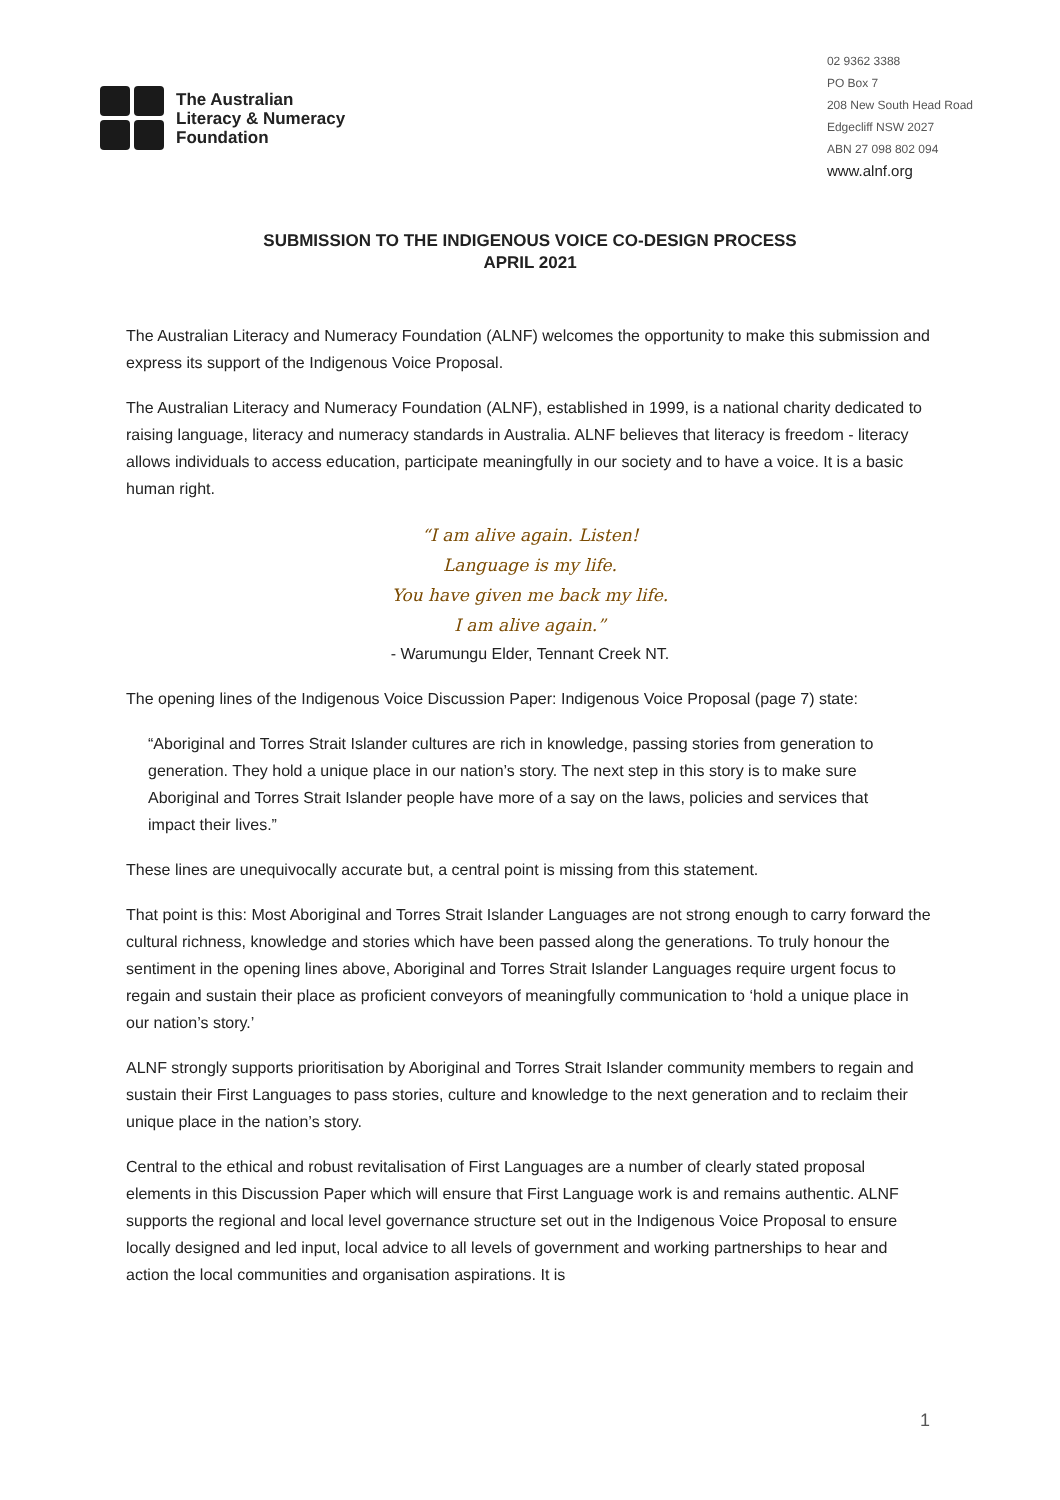The Australian
Literacy & Numeracy
Foundation
02 9362 3388
PO Box 7
208 New South Head Road
Edgecliff NSW 2027
ABN 27 098 802 094
www.alnf.org
SUBMISSION TO THE INDIGENOUS VOICE CO-DESIGN PROCESS
APRIL 2021
The Australian Literacy and Numeracy Foundation (ALNF) welcomes the opportunity to make this submission and express its support of the Indigenous Voice Proposal.
The Australian Literacy and Numeracy Foundation (ALNF), established in 1999, is a national charity dedicated to raising language, literacy and numeracy standards in Australia. ALNF believes that literacy is freedom - literacy allows individuals to access education, participate meaningfully in our society and to have a voice. It is a basic human right.
“I am alive again. Listen!
Language is my life.
You have given me back my life.
I am alive again.”
- Warumungu Elder, Tennant Creek NT.
The opening lines of the Indigenous Voice Discussion Paper: Indigenous Voice Proposal (page 7) state:
“Aboriginal and Torres Strait Islander cultures are rich in knowledge, passing stories from generation to generation. They hold a unique place in our nation’s story. The next step in this story is to make sure Aboriginal and Torres Strait Islander people have more of a say on the laws, policies and services that impact their lives.”
These lines are unequivocally accurate but, a central point is missing from this statement.
That point is this: Most Aboriginal and Torres Strait Islander Languages are not strong enough to carry forward the cultural richness, knowledge and stories which have been passed along the generations. To truly honour the sentiment in the opening lines above, Aboriginal and Torres Strait Islander Languages require urgent focus to regain and sustain their place as proficient conveyors of meaningfully communication to ‘hold a unique place in our nation’s story.’
ALNF strongly supports prioritisation by Aboriginal and Torres Strait Islander community members to regain and sustain their First Languages to pass stories, culture and knowledge to the next generation and to reclaim their unique place in the nation’s story.
Central to the ethical and robust revitalisation of First Languages are a number of clearly stated proposal elements in this Discussion Paper which will ensure that First Language work is and remains authentic. ALNF supports the regional and local level governance structure set out in the Indigenous Voice Proposal to ensure locally designed and led input, local advice to all levels of government and working partnerships to hear and action the local communities and organisation aspirations. It is
1